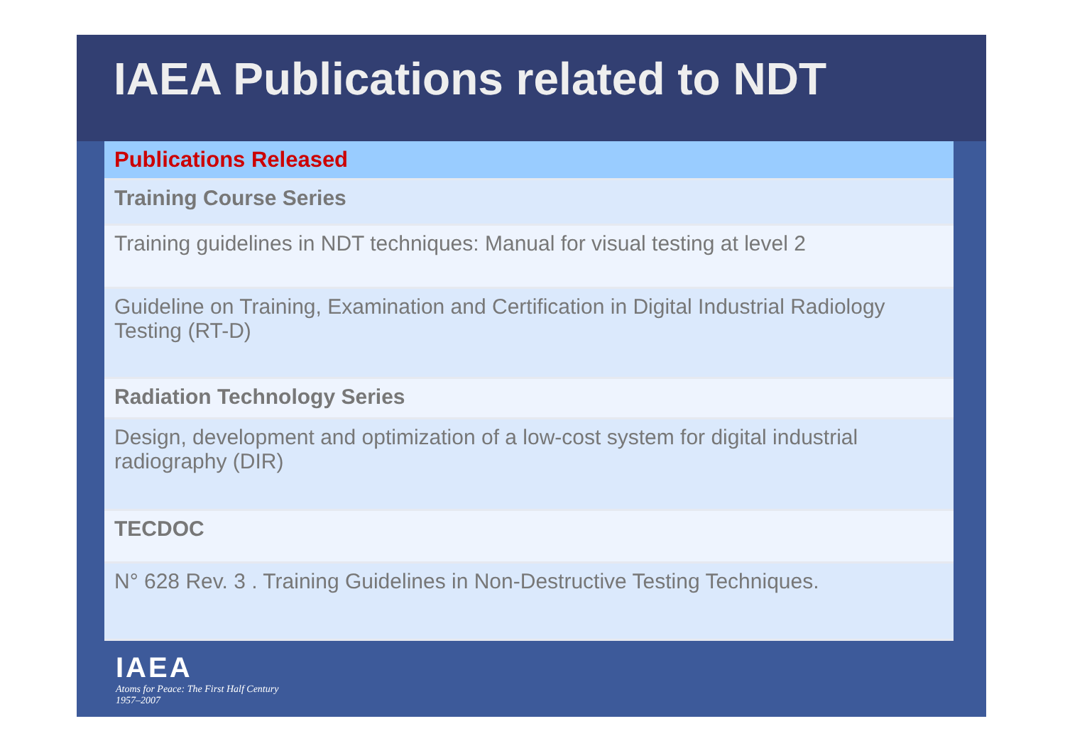IAEA Publications related to NDT
| Publications Released |
| Training Course Series |
| Training guidelines in NDT techniques: Manual for visual testing at level 2 |
| Guideline on Training, Examination and Certification in Digital Industrial Radiology Testing (RT-D) |
| Radiation Technology Series |
| Design, development and optimization of a low-cost system for digital industrial radiography (DIR) |
| TECDOC |
| N° 628 Rev. 3 . Training Guidelines in Non-Destructive Testing Techniques. |
IAEA
Atoms for Peace: The First Half Century
1957–2007